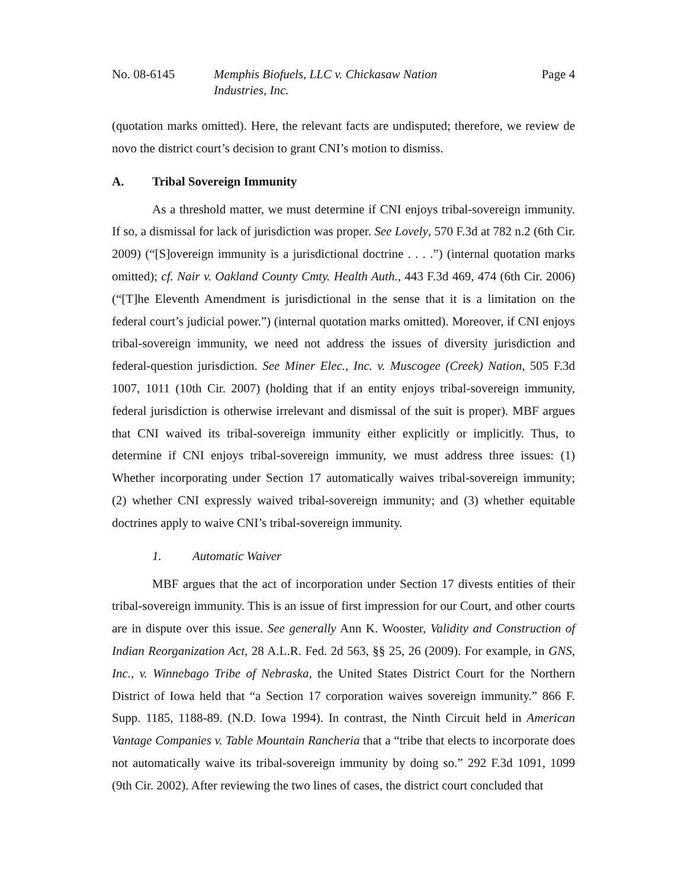No. 08-6145 Memphis Biofuels, LLC v. Chickasaw Nation
Industries, Inc.
Page 4
(quotation marks omitted). Here, the relevant facts are undisputed; therefore, we review de novo the district court’s decision to grant CNI’s motion to dismiss.
A. Tribal Sovereign Immunity
As a threshold matter, we must determine if CNI enjoys tribal-sovereign immunity. If so, a dismissal for lack of jurisdiction was proper. See Lovely, 570 F.3d at 782 n.2 (6th Cir. 2009) (“[S]overeign immunity is a jurisdictional doctrine . . . .”) (internal quotation marks omitted); cf. Nair v. Oakland County Cmty. Health Auth., 443 F.3d 469, 474 (6th Cir. 2006) (“[T]he Eleventh Amendment is jurisdictional in the sense that it is a limitation on the federal court’s judicial power.”) (internal quotation marks omitted). Moreover, if CNI enjoys tribal-sovereign immunity, we need not address the issues of diversity jurisdiction and federal-question jurisdiction. See Miner Elec., Inc. v. Muscogee (Creek) Nation, 505 F.3d 1007, 1011 (10th Cir. 2007) (holding that if an entity enjoys tribal-sovereign immunity, federal jurisdiction is otherwise irrelevant and dismissal of the suit is proper). MBF argues that CNI waived its tribal-sovereign immunity either explicitly or implicitly. Thus, to determine if CNI enjoys tribal-sovereign immunity, we must address three issues: (1) Whether incorporating under Section 17 automatically waives tribal-sovereign immunity; (2) whether CNI expressly waived tribal-sovereign immunity; and (3) whether equitable doctrines apply to waive CNI’s tribal-sovereign immunity.
1. Automatic Waiver
MBF argues that the act of incorporation under Section 17 divests entities of their tribal-sovereign immunity. This is an issue of first impression for our Court, and other courts are in dispute over this issue. See generally Ann K. Wooster, Validity and Construction of Indian Reorganization Act, 28 A.L.R. Fed. 2d 563, §§ 25, 26 (2009). For example, in GNS, Inc., v. Winnebago Tribe of Nebraska, the United States District Court for the Northern District of Iowa held that “a Section 17 corporation waives sovereign immunity.” 866 F. Supp. 1185, 1188-89. (N.D. Iowa 1994). In contrast, the Ninth Circuit held in American Vantage Companies v. Table Mountain Rancheria that a “tribe that elects to incorporate does not automatically waive its tribal-sovereign immunity by doing so.” 292 F.3d 1091, 1099 (9th Cir. 2002). After reviewing the two lines of cases, the district court concluded that